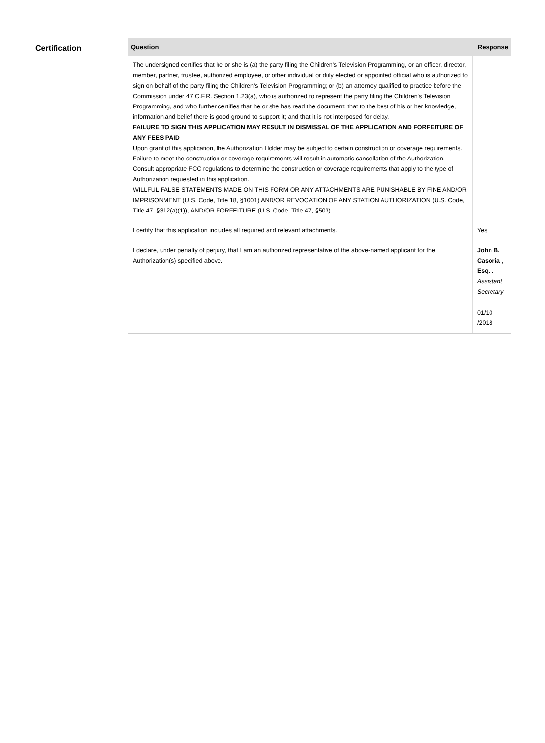Certification
| Question | Response |
| --- | --- |
| The undersigned certifies that he or she is (a) the party filing the Children's Television Programming, or an officer, director, member, partner, trustee, authorized employee, or other individual or duly elected or appointed official who is authorized to sign on behalf of the party filing the Children's Television Programming; or (b) an attorney qualified to practice before the Commission under 47 C.F.R. Section 1.23(a), who is authorized to represent the party filing the Children's Television Programming, and who further certifies that he or she has read the document; that to the best of his or her knowledge, information,and belief there is good ground to support it; and that it is not interposed for delay. FAILURE TO SIGN THIS APPLICATION MAY RESULT IN DISMISSAL OF THE APPLICATION AND FORFEITURE OF ANY FEES PAID Upon grant of this application, the Authorization Holder may be subject to certain construction or coverage requirements. Failure to meet the construction or coverage requirements will result in automatic cancellation of the Authorization. Consult appropriate FCC regulations to determine the construction or coverage requirements that apply to the type of Authorization requested in this application. WILLFUL FALSE STATEMENTS MADE ON THIS FORM OR ANY ATTACHMENTS ARE PUNISHABLE BY FINE AND/OR IMPRISONMENT (U.S. Code, Title 18, §1001) AND/OR REVOCATION OF ANY STATION AUTHORIZATION (U.S. Code, Title 47, §312(a)(1)), AND/OR FORFEITURE (U.S. Code, Title 47, §503). | |
| I certify that this application includes all required and relevant attachments. | Yes |
| I declare, under penalty of perjury, that I am an authorized representative of the above-named applicant for the Authorization(s) specified above. | John B. Casoria , Esq. . Assistant Secretary 01/10 /2018 |